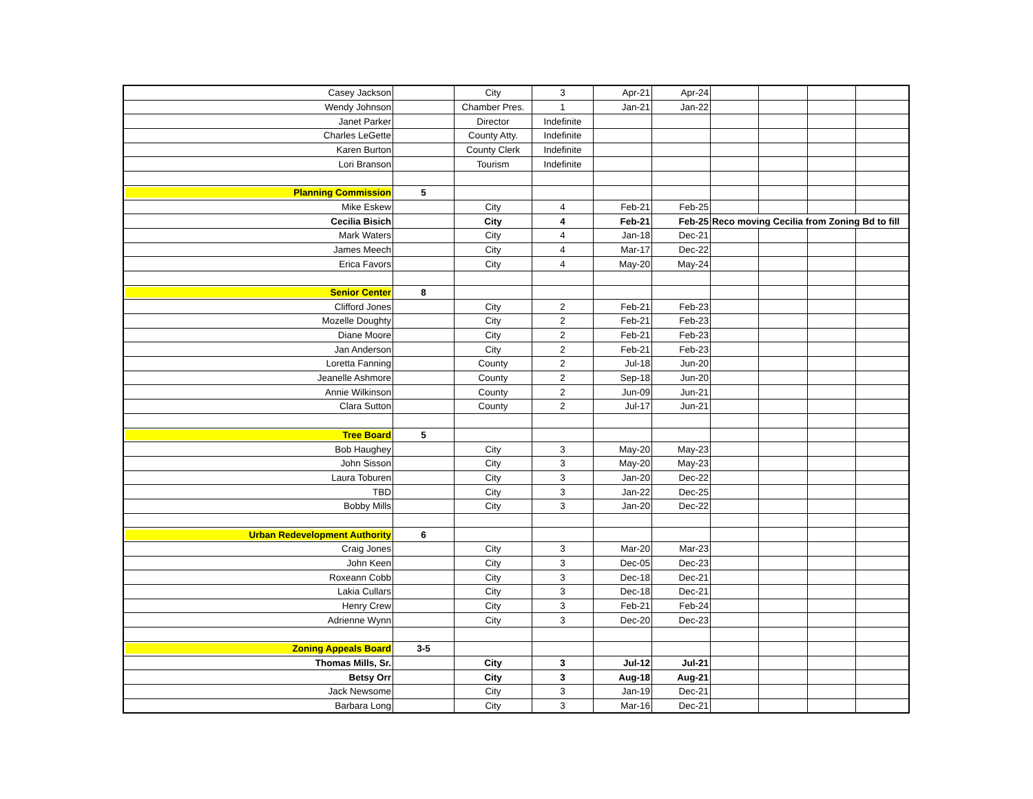| Casey Jackson | | City | 3 | Apr-21 | Apr-24 | | | | |
| Wendy Johnson | | Chamber Pres. | 1 | Jan-21 | Jan-22 | | | | |
| Janet Parker | | Director | Indefinite | | | | | | |
| Charles LeGette | | County Atty. | Indefinite | | | | | | |
| Karen Burton | | County Clerk | Indefinite | | | | | | |
| Lori Branson | | Tourism | Indefinite | | | | | | |
| Planning Commission | 5 | | | | | | | | |
| Mike Eskew | | City | 4 | Feb-21 | Feb-25 | | | | |
| Cecilia Bisich | | City | 4 | Feb-21 | Feb-25 | Reco moving Cecilia from Zoning Bd to fill | | | |
| Mark Waters | | City | 4 | Jan-18 | Dec-21 | | | | |
| James Meech | | City | 4 | Mar-17 | Dec-22 | | | | |
| Erica Favors | | City | 4 | May-20 | May-24 | | | | |
| Senior Center | 8 | | | | | | | | |
| Clifford Jones | | City | 2 | Feb-21 | Feb-23 | | | | |
| Mozelle Doughty | | City | 2 | Feb-21 | Feb-23 | | | | |
| Diane Moore | | City | 2 | Feb-21 | Feb-23 | | | | |
| Jan Anderson | | City | 2 | Feb-21 | Feb-23 | | | | |
| Loretta Fanning | | County | 2 | Jul-18 | Jun-20 | | | | |
| Jeanelle Ashmore | | County | 2 | Sep-18 | Jun-20 | | | | |
| Annie Wilkinson | | County | 2 | Jun-09 | Jun-21 | | | | |
| Clara Sutton | | County | 2 | Jul-17 | Jun-21 | | | | |
| Tree Board | 5 | | | | | | | | |
| Bob Haughey | | City | 3 | May-20 | May-23 | | | | |
| John Sisson | | City | 3 | May-20 | May-23 | | | | |
| Laura Toburen | | City | 3 | Jan-20 | Dec-22 | | | | |
| TBD | | City | 3 | Jan-22 | Dec-25 | | | | |
| Bobby Mills | | City | 3 | Jan-20 | Dec-22 | | | | |
| Urban Redevelopment Authority | 6 | | | | | | | | |
| Craig Jones | | City | 3 | Mar-20 | Mar-23 | | | | |
| John Keen | | City | 3 | Dec-05 | Dec-23 | | | | |
| Roxeann Cobb | | City | 3 | Dec-18 | Dec-21 | | | | |
| Lakia Cullars | | City | 3 | Dec-18 | Dec-21 | | | | |
| Henry Crew | | City | 3 | Feb-21 | Feb-24 | | | | |
| Adrienne Wynn | | City | 3 | Dec-20 | Dec-23 | | | | |
| Zoning Appeals Board | 3-5 | | | | | | | | |
| Thomas Mills, Sr. | | City | 3 | Jul-12 | Jul-21 | | | | |
| Betsy Orr | | City | 3 | Aug-18 | Aug-21 | | | | |
| Jack Newsome | | City | 3 | Jan-19 | Dec-21 | | | | |
| Barbara Long | | City | 3 | Mar-16 | Dec-21 | | | | |